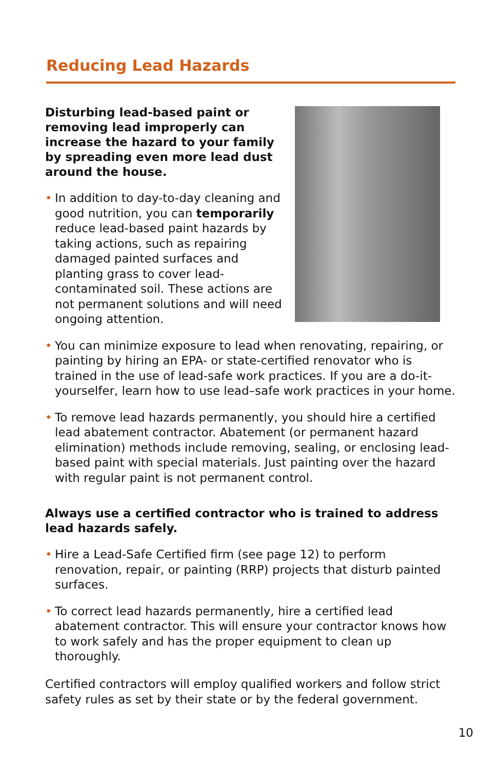Reducing Lead Hazards
Disturbing lead-based paint or removing lead improperly can increase the hazard to your family by spreading even more lead dust around the house.
• In addition to day-to-day cleaning and good nutrition, you can temporarily reduce lead-based paint hazards by taking actions, such as repairing damaged painted surfaces and planting grass to cover lead-contaminated soil. These actions are not permanent solutions and will need ongoing attention.
• You can minimize exposure to lead when renovating, repairing, or painting by hiring an EPA- or state-certified renovator who is trained in the use of lead-safe work practices. If you are a do-it-yourselfer, learn how to use lead–safe work practices in your home.
• To remove lead hazards permanently, you should hire a certified lead abatement contractor. Abatement (or permanent hazard elimination) methods include removing, sealing, or enclosing lead-based paint with special materials. Just painting over the hazard with regular paint is not permanent control.
Always use a certified contractor who is trained to address lead hazards safely.
• Hire a Lead-Safe Certified firm (see page 12) to perform renovation, repair, or painting (RRP) projects that disturb painted surfaces.
• To correct lead hazards permanently, hire a certified lead abatement contractor. This will ensure your contractor knows how to work safely and has the proper equipment to clean up thoroughly.
Certified contractors will employ qualified workers and follow strict safety rules as set by their state or by the federal government.
10